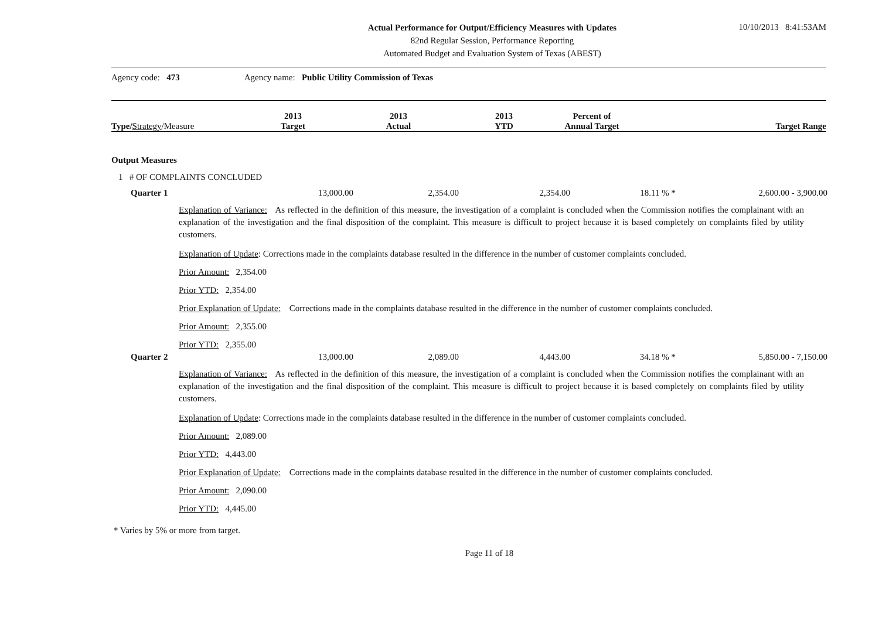10/10/2013 8:41:53AM
Actual Performance for Output/Efficiency Measures with Updates
82nd Regular Session, Performance Reporting
Automated Budget and Evaluation System of Texas (ABEST)
Agency code: 473 Agency name: Public Utility Commission of Texas
| Type/ Strategy /Measure | 2013 Target | 2013 Actual | 2013 YTD | Percent of Annual Target | Target Range |
Output Measures
1 # OF COMPLAINTS CONCLUDED
| Quarter 1 | 13,000.00 | 2,354.00 | 2,354.00 | 18.11 % * | 2,600.00 - 3,900.00 |
Explanation of Variance: As reflected in the definition of this measure, the investigation of a complaint is concluded when the Commission notifies the complainant with an explanation of the investigation and the final disposition of the complaint. This measure is difficult to project because it is based completely on complaints filed by utility customers.
Explanation of Update: Corrections made in the complaints database resulted in the difference in the number of customer complaints concluded.
Prior Amount: 2,354.00
Prior YTD: 2,354.00
Prior Explanation of Update: Corrections made in the complaints database resulted in the difference in the number of customer complaints concluded.
Prior Amount: 2,355.00
Prior YTD: 2,355.00
| Quarter 2 | 13,000.00 | 2,089.00 | 4,443.00 | 34.18 % * | 5,850.00 - 7,150.00 |
Explanation of Variance: As reflected in the definition of this measure, the investigation of a complaint is concluded when the Commission notifies the complainant with an explanation of the investigation and the final disposition of the complaint. This measure is difficult to project because it is based completely on complaints filed by utility customers.
Explanation of Update: Corrections made in the complaints database resulted in the difference in the number of customer complaints concluded.
Prior Amount: 2,089.00
Prior YTD: 4,443.00
Prior Explanation of Update: Corrections made in the complaints database resulted in the difference in the number of customer complaints concluded.
Prior Amount: 2,090.00
Prior YTD: 4,445.00
* Varies by 5% or more from target.
Page 11 of 18